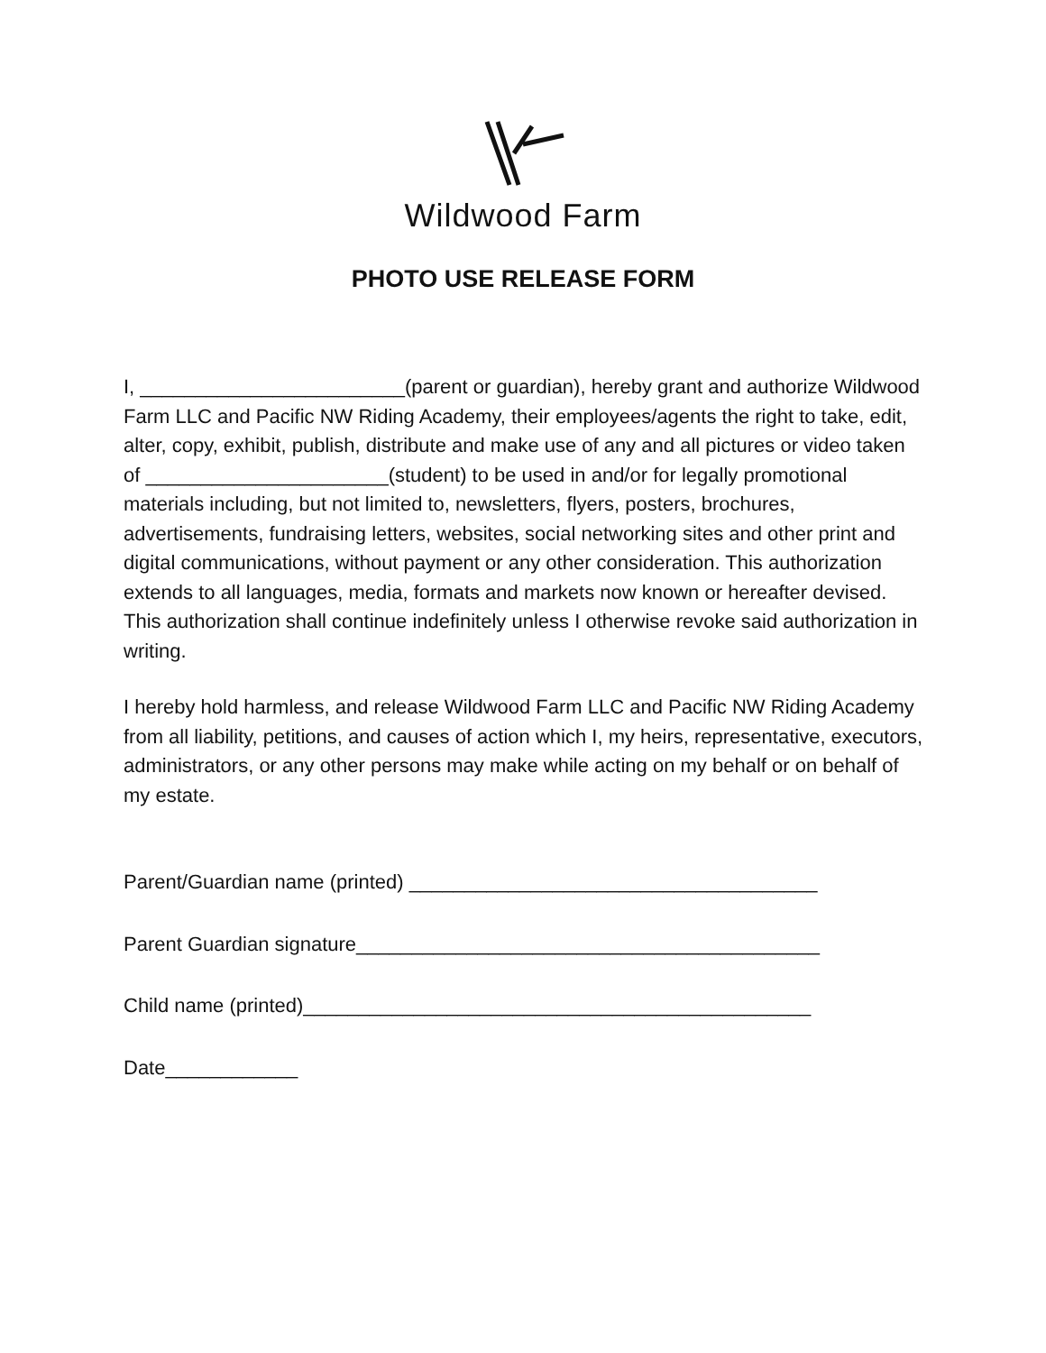Wildwood Farm
PHOTO USE RELEASE FORM
I, ________________________(parent or guardian), hereby grant and authorize Wildwood Farm LLC and Pacific NW Riding Academy, their employees/agents the right to take, edit, alter, copy, exhibit, publish, distribute and make use of any and all pictures or video taken of ______________________(student) to be used in and/or for legally promotional materials including, but not limited to, newsletters, flyers, posters, brochures, advertisements, fundraising letters, websites, social networking sites and other print and digital communications, without payment or any other consideration. This authorization extends to all languages, media, formats and markets now known or hereafter devised. This authorization shall continue indefinitely unless I otherwise revoke said authorization in writing.
I hereby hold harmless, and release Wildwood Farm LLC and Pacific NW Riding Academy from all liability, petitions, and causes of action which I, my heirs, representative, executors, administrators, or any other persons may make while acting on my behalf or on behalf of my estate.
Parent/Guardian name (printed) _____________________________________
Parent Guardian signature__________________________________________
Child name (printed)______________________________________________
Date____________